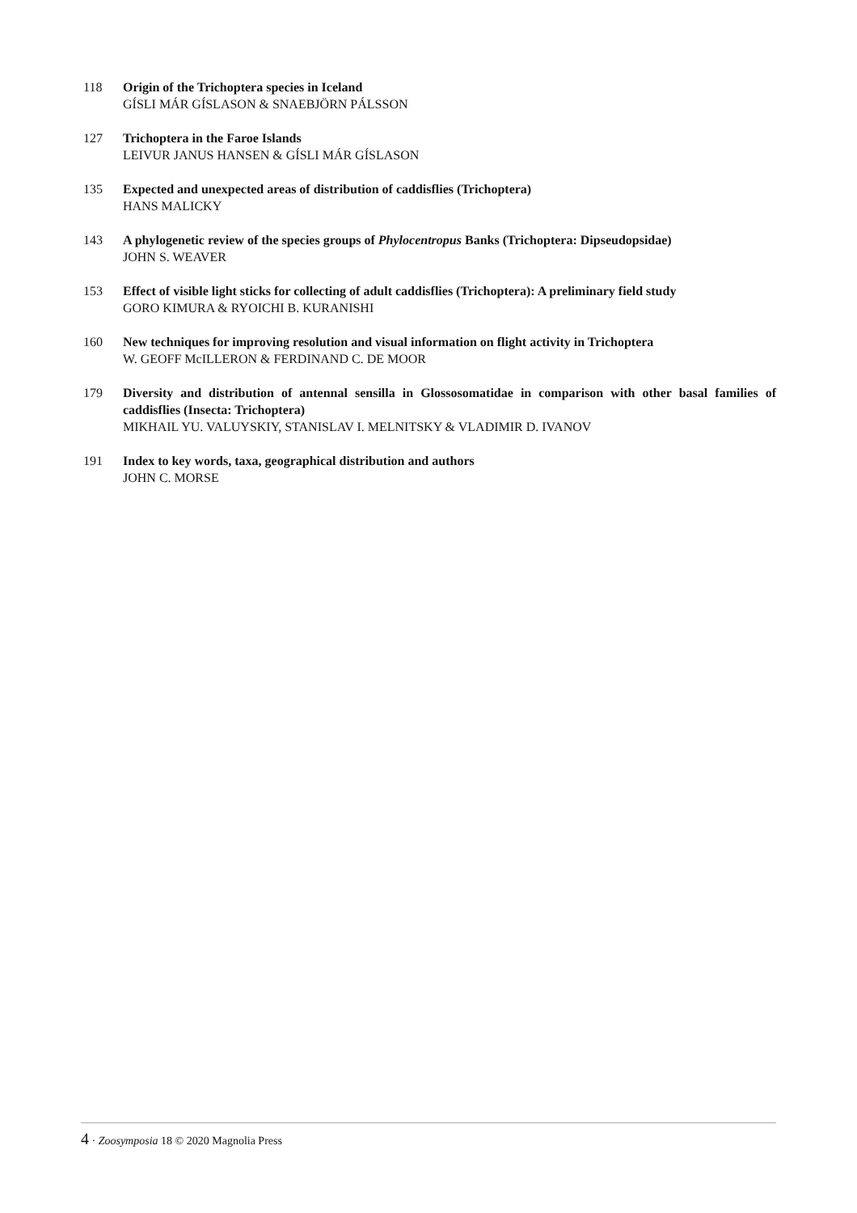118 Origin of the Trichoptera species in Iceland
GÍSLI MÁR GÍSLASON & SNAEBJÖRN PÁLSSON
127 Trichoptera in the Faroe Islands
LEIVUR JANUS HANSEN & GÍSLI MÁR GÍSLASON
135 Expected and unexpected areas of distribution of caddisflies (Trichoptera)
HANS MALICKY
143 A phylogenetic review of the species groups of Phylocentropus Banks (Trichoptera: Dipseudopsidae)
JOHN S. WEAVER
153 Effect of visible light sticks for collecting of adult caddisflies (Trichoptera): A preliminary field study
GORO KIMURA & RYOICHI B. KURANISHI
160 New techniques for improving resolution and visual information on flight activity in Trichoptera
W. GEOFF McILLERON & FERDINAND C. DE MOOR
179 Diversity and distribution of antennal sensilla in Glossosomatidae in comparison with other basal families of caddisflies (Insecta: Trichoptera)
MIKHAIL YU. VALUYSKIY, STANISLAV I. MELNITSKY & VLADIMIR D. IVANOV
191 Index to key words, taxa, geographical distribution and authors
JOHN C. MORSE
4 · Zoosymposia 18 © 2020 Magnolia Press